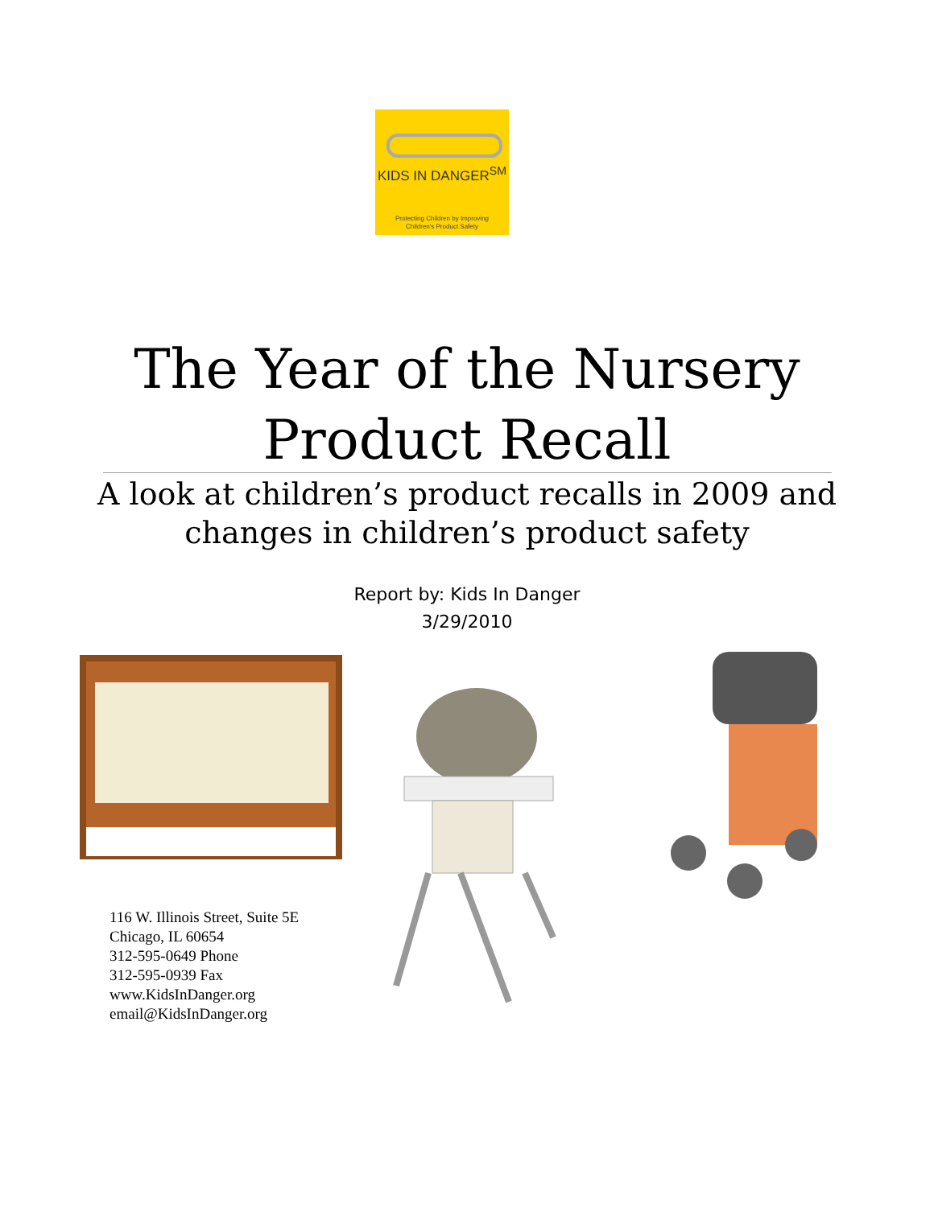KIDS IN DANGER<sup>SM</sup>
Protecting Children by Improving
Children's Product Safety
The Year of the Nursery
Product Recall
A look at children’s product recalls in 2009 and
changes in children’s product safety
Report by: Kids In Danger
3/29/2010
116 W. Illinois Street, Suite 5E
Chicago, IL 60654
312-595-0649 Phone
312-595-0939 Fax
www.KidsInDanger.org
email@KidsInDanger.org